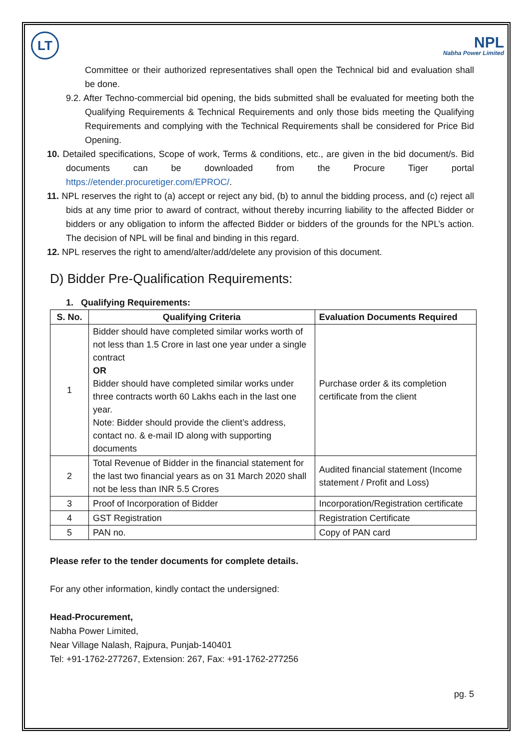LT
NPL
Nabha Power Limited
Committee or their authorized representatives shall open the Technical bid and evaluation shall be done.
9.2. After Techno-commercial bid opening, the bids submitted shall be evaluated for meeting both the Qualifying Requirements & Technical Requirements and only those bids meeting the Qualifying Requirements and complying with the Technical Requirements shall be considered for Price Bid Opening.
10. Detailed specifications, Scope of work, Terms & conditions, etc., are given in the bid document/s. Bid documents can be downloaded from the Procure Tiger portal https://etender.procuretiger.com/EPROC/.
11. NPL reserves the right to (a) accept or reject any bid, (b) to annul the bidding process, and (c) reject all bids at any time prior to award of contract, without thereby incurring liability to the affected Bidder or bidders or any obligation to inform the affected Bidder or bidders of the grounds for the NPL’s action. The decision of NPL will be final and binding in this regard.
12. NPL reserves the right to amend/alter/add/delete any provision of this document.
D) Bidder Pre-Qualification Requirements:
1. Qualifying Requirements:
| S. No. | Qualifying Criteria | Evaluation Documents Required |
| --- | --- | --- |
| 1 | Bidder should have completed similar works worth of not less than 1.5 Crore in last one year under a single contract OR Bidder should have completed similar works under three contracts worth 60 Lakhs each in the last one year. Note: Bidder should provide the client’s address, contact no. & e-mail ID along with supporting documents | Purchase order & its completion certificate from the client |
| 2 | Total Revenue of Bidder in the financial statement for the last two financial years as on 31 March 2020 shall not be less than INR 5.5 Crores | Audited financial statement (Income statement / Profit and Loss) |
| 3 | Proof of Incorporation of Bidder | Incorporation/Registration certificate |
| 4 | GST Registration | Registration Certificate |
| 5 | PAN no. | Copy of PAN card |
Please refer to the tender documents for complete details.
For any other information, kindly contact the undersigned:
Head-Procurement,
Nabha Power Limited,
Near Village Nalash, Rajpura, Punjab-140401
Tel: +91-1762-277267, Extension: 267, Fax: +91-1762-277256
pg. 5